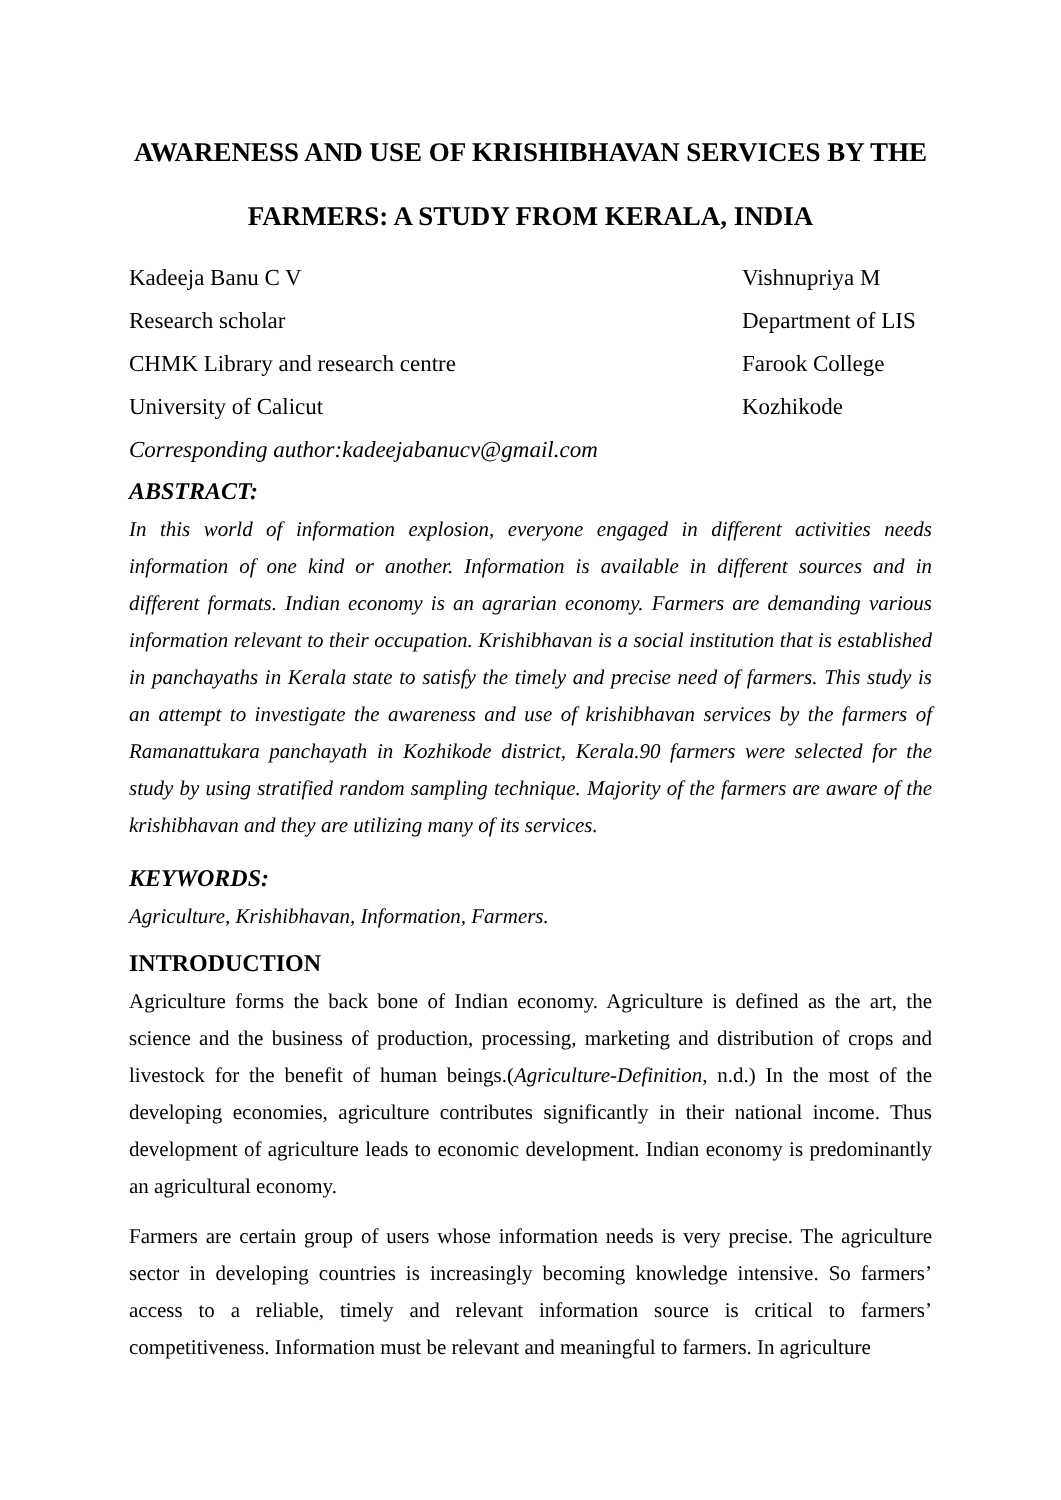AWARENESS AND USE OF KRISHIBHAVAN SERVICES BY THE FARMERS: A STUDY FROM KERALA, INDIA
Kadeeja Banu C V
Research scholar
CHMK Library and research centre
University of Calicut
Vishnupriya M
Department of LIS
Farook College
Kozhikode
Corresponding author:kadeejabanucv@gmail.com
ABSTRACT:
In this world of information explosion, everyone engaged in different activities needs information of one kind or another. Information is available in different sources and in different formats. Indian economy is an agrarian economy. Farmers are demanding various information relevant to their occupation. Krishibhavan is a social institution that is established in panchayaths in Kerala state to satisfy the timely and precise need of farmers. This study is an attempt to investigate the awareness and use of krishibhavan services by the farmers of Ramanattukara panchayath in Kozhikode district, Kerala.90 farmers were selected for the study by using stratified random sampling technique. Majority of the farmers are aware of the krishibhavan and they are utilizing many of its services.
KEYWORDS:
Agriculture, Krishibhavan, Information, Farmers.
INTRODUCTION
Agriculture forms the back bone of Indian economy. Agriculture is defined as the art, the science and the business of production, processing, marketing and distribution of crops and livestock for the benefit of human beings.(Agriculture-Definition, n.d.) In the most of the developing economies, agriculture contributes significantly in their national income. Thus development of agriculture leads to economic development. Indian economy is predominantly an agricultural economy.
Farmers are certain group of users whose information needs is very precise. The agriculture sector in developing countries is increasingly becoming knowledge intensive. So farmers’ access to a reliable, timely and relevant information source is critical to farmers’ competitiveness. Information must be relevant and meaningful to farmers. In agriculture